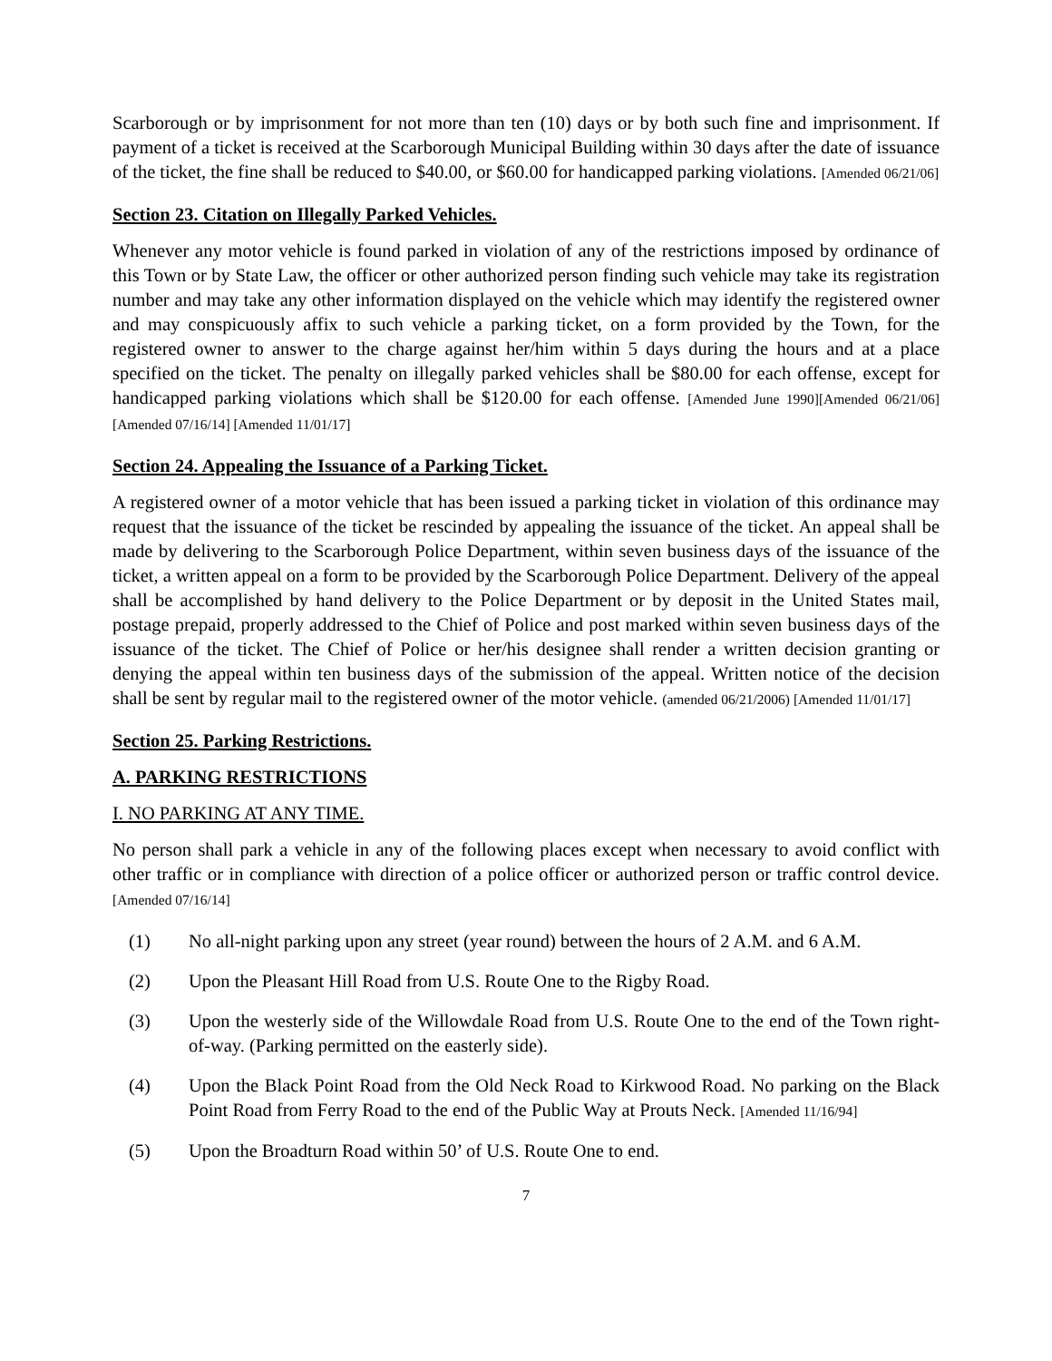Scarborough or by imprisonment for not more than ten (10) days or by both such fine and imprisonment. If payment of a ticket is received at the Scarborough Municipal Building within 30 days after the date of issuance of the ticket, the fine shall be reduced to $40.00, or $60.00 for handicapped parking violations. [Amended 06/21/06]
Section 23. Citation on Illegally Parked Vehicles.
Whenever any motor vehicle is found parked in violation of any of the restrictions imposed by ordinance of this Town or by State Law, the officer or other authorized person finding such vehicle may take its registration number and may take any other information displayed on the vehicle which may identify the registered owner and may conspicuously affix to such vehicle a parking ticket, on a form provided by the Town, for the registered owner to answer to the charge against her/him within 5 days during the hours and at a place specified on the ticket. The penalty on illegally parked vehicles shall be $80.00 for each offense, except for handicapped parking violations which shall be $120.00 for each offense. [Amended June 1990][Amended 06/21/06] [Amended 07/16/14] [Amended 11/01/17]
Section 24. Appealing the Issuance of a Parking Ticket.
A registered owner of a motor vehicle that has been issued a parking ticket in violation of this ordinance may request that the issuance of the ticket be rescinded by appealing the issuance of the ticket. An appeal shall be made by delivering to the Scarborough Police Department, within seven business days of the issuance of the ticket, a written appeal on a form to be provided by the Scarborough Police Department. Delivery of the appeal shall be accomplished by hand delivery to the Police Department or by deposit in the United States mail, postage prepaid, properly addressed to the Chief of Police and post marked within seven business days of the issuance of the ticket. The Chief of Police or her/his designee shall render a written decision granting or denying the appeal within ten business days of the submission of the appeal. Written notice of the decision shall be sent by regular mail to the registered owner of the motor vehicle. (amended 06/21/2006) [Amended 11/01/17]
Section 25. Parking Restrictions.
A. PARKING RESTRICTIONS
I. NO PARKING AT ANY TIME.
No person shall park a vehicle in any of the following places except when necessary to avoid conflict with other traffic or in compliance with direction of a police officer or authorized person or traffic control device. [Amended 07/16/14]
(1) No all-night parking upon any street (year round) between the hours of 2 A.M. and 6 A.M.
(2) Upon the Pleasant Hill Road from U.S. Route One to the Rigby Road.
(3) Upon the westerly side of the Willowdale Road from U.S. Route One to the end of the Town right-of-way. (Parking permitted on the easterly side).
(4) Upon the Black Point Road from the Old Neck Road to Kirkwood Road. No parking on the Black Point Road from Ferry Road to the end of the Public Way at Prouts Neck. [Amended 11/16/94]
(5) Upon the Broadturn Road within 50’ of U.S. Route One to end.
7